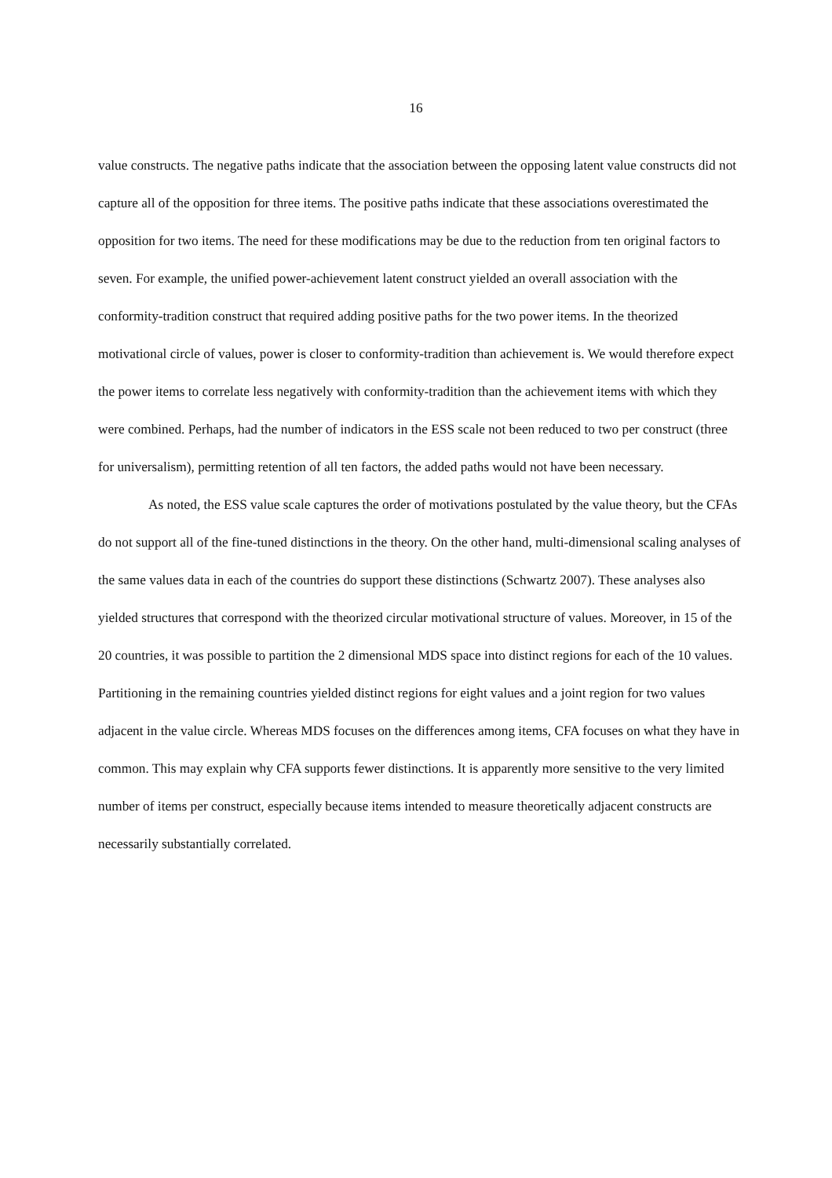16
value constructs. The negative paths indicate that the association between the opposing latent value constructs did not capture all of the opposition for three items. The positive paths indicate that these associations overestimated the opposition for two items. The need for these modifications may be due to the reduction from ten original factors to seven. For example, the unified power-achievement latent construct yielded an overall association with the conformity-tradition construct that required adding positive paths for the two power items. In the theorized motivational circle of values, power is closer to conformity-tradition than achievement is. We would therefore expect the power items to correlate less negatively with conformity-tradition than the achievement items with which they were combined. Perhaps, had the number of indicators in the ESS scale not been reduced to two per construct (three for universalism), permitting retention of all ten factors, the added paths would not have been necessary.
As noted, the ESS value scale captures the order of motivations postulated by the value theory, but the CFAs do not support all of the fine-tuned distinctions in the theory. On the other hand, multi-dimensional scaling analyses of the same values data in each of the countries do support these distinctions (Schwartz 2007). These analyses also yielded structures that correspond with the theorized circular motivational structure of values. Moreover, in 15 of the 20 countries, it was possible to partition the 2 dimensional MDS space into distinct regions for each of the 10 values. Partitioning in the remaining countries yielded distinct regions for eight values and a joint region for two values adjacent in the value circle. Whereas MDS focuses on the differences among items, CFA focuses on what they have in common. This may explain why CFA supports fewer distinctions. It is apparently more sensitive to the very limited number of items per construct, especially because items intended to measure theoretically adjacent constructs are necessarily substantially correlated.